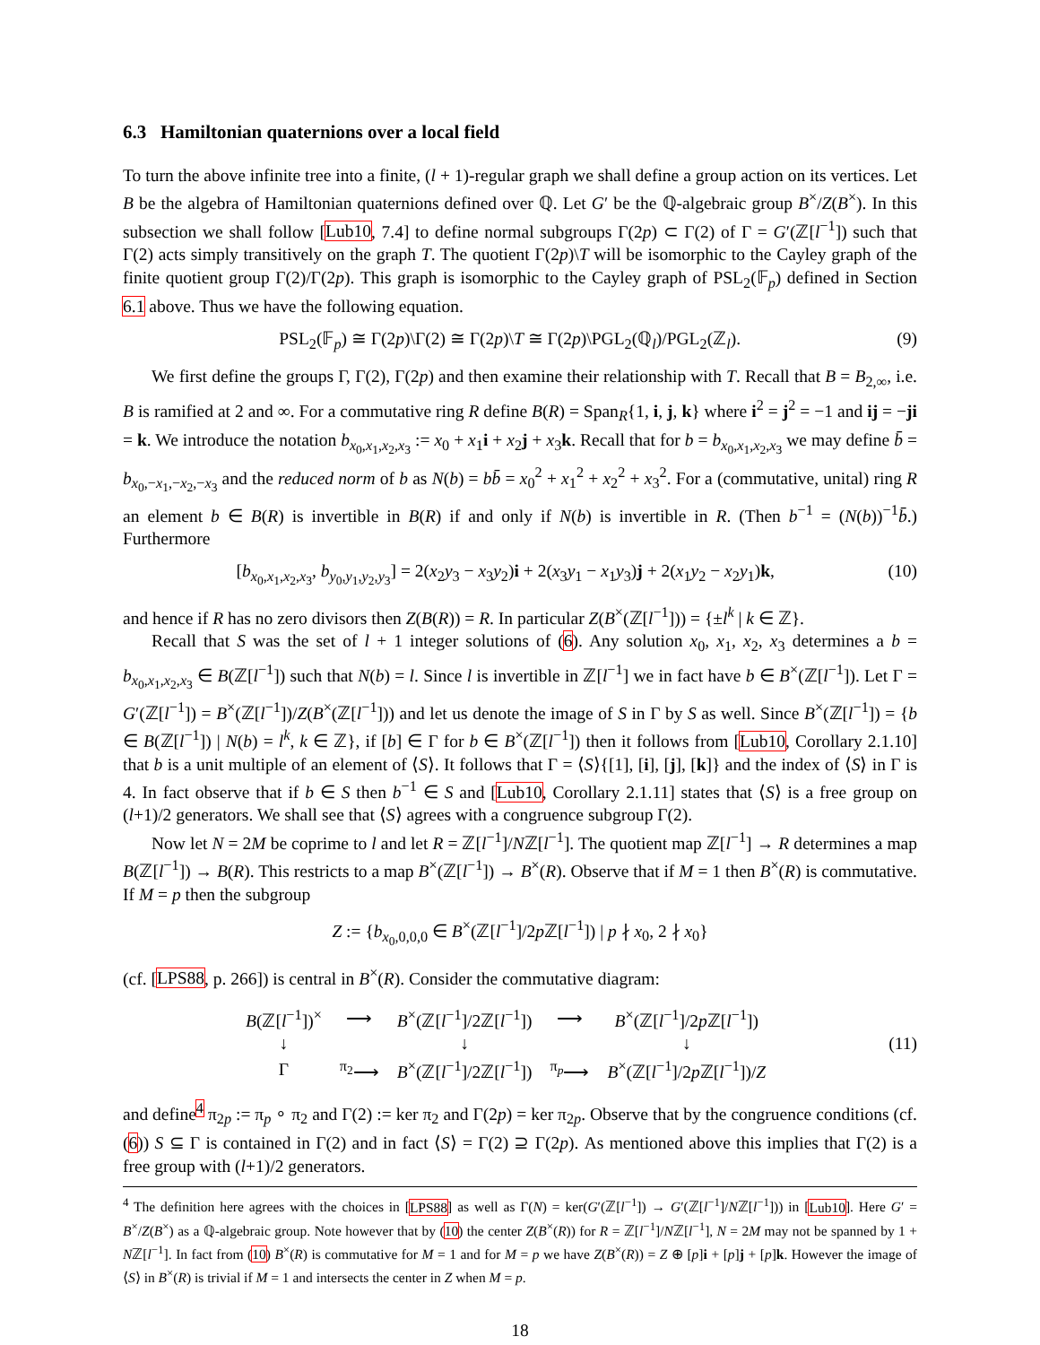6.3 Hamiltonian quaternions over a local field
To turn the above infinite tree into a finite, (l + 1)-regular graph we shall define a group action on its vertices. Let B be the algebra of Hamiltonian quaternions defined over ℚ. Let G′ be the ℚ-algebraic group B<sup>×</sup>/Z(B<sup>×</sup>). In this subsection we shall follow [Lub10, 7.4] to define normal subgroups Γ(2p) ⊂ Γ(2) of Γ = G′(ℤ[l<sup>−1</sup>]) such that Γ(2) acts simply transitively on the graph T. The quotient Γ(2p)\T will be isomorphic to the Cayley graph of the finite quotient group Γ(2)/Γ(2p). This graph is isomorphic to the Cayley graph of PSL<sub>2</sub>(𝔽<sub>p</sub>) defined in Section 6.1 above. Thus we have the following equation.
PSL<sub>2</sub>(𝔽<sub>p</sub>) ≅ Γ(2p)\Γ(2) ≅ Γ(2p)\T ≅ Γ(2p)\PGL<sub>2</sub>(ℚ<sub>l</sub>)/PGL<sub>2</sub>(ℤ<sub>l</sub>). (9)
We first define the groups Γ, Γ(2), Γ(2p) and then examine their relationship with T. Recall that B = B<sub>2,∞</sub>, i.e. B is ramified at 2 and ∞. For a commutative ring R define B(R) = Span<sub>R</sub>{1, i, j, k} where i<sup>2</sup> = j<sup>2</sup> = −1 and ij = −ji = k. We introduce the notation b<sub>x<sub>0</sub>,x<sub>1</sub>,x<sub>2</sub>,x<sub>3</sub></sub> := x<sub>0</sub> + x<sub>1</sub>i + x<sub>2</sub>j + x<sub>3</sub>k. Recall that for b = b<sub>x<sub>0</sub>,x<sub>1</sub>,x<sub>2</sub>,x<sub>3</sub></sub> we may define b̄ = b<sub>x<sub>0</sub>,−x<sub>1</sub>,−x<sub>2</sub>,−x<sub>3</sub></sub> and the reduced norm of b as N(b) = bb̄ = x<sub>0</sub><sup>2</sup> + x<sub>1</sub><sup>2</sup> + x<sub>2</sub><sup>2</sup> + x<sub>3</sub><sup>2</sup>. For a (commutative, unital) ring R an element b ∈ B(R) is invertible in B(R) if and only if N(b) is invertible in R. (Then b<sup>−1</sup> = (N(b))<sup>−1</sup>b̄.) Furthermore
[b<sub>x<sub>0</sub>,x<sub>1</sub>,x<sub>2</sub>,x<sub>3</sub></sub>, b<sub>y<sub>0</sub>,y<sub>1</sub>,y<sub>2</sub>,y<sub>3</sub></sub>] = 2(x<sub>2</sub>y<sub>3</sub> − x<sub>3</sub>y<sub>2</sub>)i + 2(x<sub>3</sub>y<sub>1</sub> − x<sub>1</sub>y<sub>3</sub>)j + 2(x<sub>1</sub>y<sub>2</sub> − x<sub>2</sub>y<sub>1</sub>)k, (10)
and hence if R has no zero divisors then Z(B(R)) = R. In particular Z(B<sup>×</sup>(ℤ[l<sup>−1</sup>])) = {±l<sup>k</sup> | k ∈ ℤ}.
Recall that S was the set of l + 1 integer solutions of (6). Any solution x<sub>0</sub>, x<sub>1</sub>, x<sub>2</sub>, x<sub>3</sub> determines a b = b<sub>x<sub>0</sub>,x<sub>1</sub>,x<sub>2</sub>,x<sub>3</sub></sub> ∈ B(ℤ[l<sup>−1</sup>]) such that N(b) = l. Since l is invertible in ℤ[l<sup>−1</sup>] we in fact have b ∈ B<sup>×</sup>(ℤ[l<sup>−1</sup>]). Let Γ = G′(ℤ[l<sup>−1</sup>]) = B<sup>×</sup>(ℤ[l<sup>−1</sup>])/Z(B<sup>×</sup>(ℤ[l<sup>−1</sup>])) and let us denote the image of S in Γ by S as well. Since B<sup>×</sup>(ℤ[l<sup>−1</sup>]) = {b ∈ B(ℤ[l<sup>−1</sup>]) | N(b) = l<sup>k</sup>, k ∈ ℤ}, if [b] ∈ Γ for b ∈ B<sup>×</sup>(ℤ[l<sup>−1</sup>]) then it follows from [Lub10, Corollary 2.1.10] that b is a unit multiple of an element of ⟨S⟩. It follows that Γ = ⟨S⟩{[1], [i], [j], [k]} and the index of ⟨S⟩ in Γ is 4. In fact observe that if b ∈ S then b<sup>−1</sup> ∈ S and [Lub10, Corollary 2.1.11] states that ⟨S⟩ is a free group on (l+1)/2 generators. We shall see that ⟨S⟩ agrees with a congruence subgroup Γ(2).
Now let N = 2M be coprime to l and let R = ℤ[l<sup>−1</sup>]/Nℤ[l<sup>−1</sup>]. The quotient map ℤ[l<sup>−1</sup>] → R determines a map B(ℤ[l<sup>−1</sup>]) → B(R). This restricts to a map B<sup>×</sup>(ℤ[l<sup>−1</sup>]) → B<sup>×</sup>(R). Observe that if M = 1 then B<sup>×</sup>(R) is commutative. If M = p then the subgroup
Z := {b<sub>x<sub>0</sub>,0,0,0</sub> ∈ B<sup>×</sup>(ℤ[l<sup>−1</sup>]/2p ℤ[l<sup>−1</sup>]) | p ∤ x<sub>0</sub>, 2 ∤ x<sub>0</sub>}
(cf. [LPS88, p. 266]) is central in B<sup>×</sup>(R). Consider the commutative diagram:
| B (ℤ[ l<sup>−1</sup>])<sup>×</sup> | ⟶ | B<sup>×</sup>(ℤ[ l<sup>−1</sup>]/2ℤ[ l<sup>−1</sup>]) | ⟶ | B<sup>×</sup>(ℤ[ l<sup>−1</sup>]/2 p ℤ[ l<sup>−1</sup>]) |
| ↓ | | ↓ | | ↓ |
| Γ | <sup>π<sub>2</sub></sup>⟶ | B<sup>×</sup>(ℤ[ l<sup>−1</sup>]/2ℤ[ l<sup>−1</sup>]) | <sup>π<sub>p</sub></sup>⟶ | B<sup>×</sup>(ℤ[ l<sup>−1</sup>]/2 p ℤ[ l<sup>−1</sup>])/ Z |
(11)
and define<sup>4</sup> π<sub>2p</sub> := π<sub>p</sub> ∘ π<sub>2</sub> and Γ(2) := ker π<sub>2</sub> and Γ(2p) = ker π<sub>2p</sub>. Observe that by the congruence conditions (cf. (6)) S ⊆ Γ is contained in Γ(2) and in fact ⟨S⟩ = Γ(2) ⊇ Γ(2p). As mentioned above this implies that Γ(2) is a free group with (l+1)/2 generators.
<sup>4</sup> The definition here agrees with the choices in [LPS88] as well as Γ(N) = ker(G′(ℤ[l<sup>−1</sup>]) → G′(ℤ[l<sup>−1</sup>]/Nℤ[l<sup>−1</sup>])) in [Lub10]. Here G′ = B<sup>×</sup>/Z(B<sup>×</sup>) as a ℚ-algebraic group. Note however that by (10) the center Z(B<sup>×</sup>(R)) for R = ℤ[l<sup>−1</sup>]/Nℤ[l<sup>−1</sup>], N = 2M may not be spanned by 1 + Nℤ[l<sup>−1</sup>]. In fact from (10) B<sup>×</sup>(R) is commutative for M = 1 and for M = p we have Z(B<sup>×</sup>(R)) = Z ⊕ [p]i + [p]j + [p]k. However the image of ⟨S⟩ in B<sup>×</sup>(R) is trivial if M = 1 and intersects the center in Z when M = p.
18